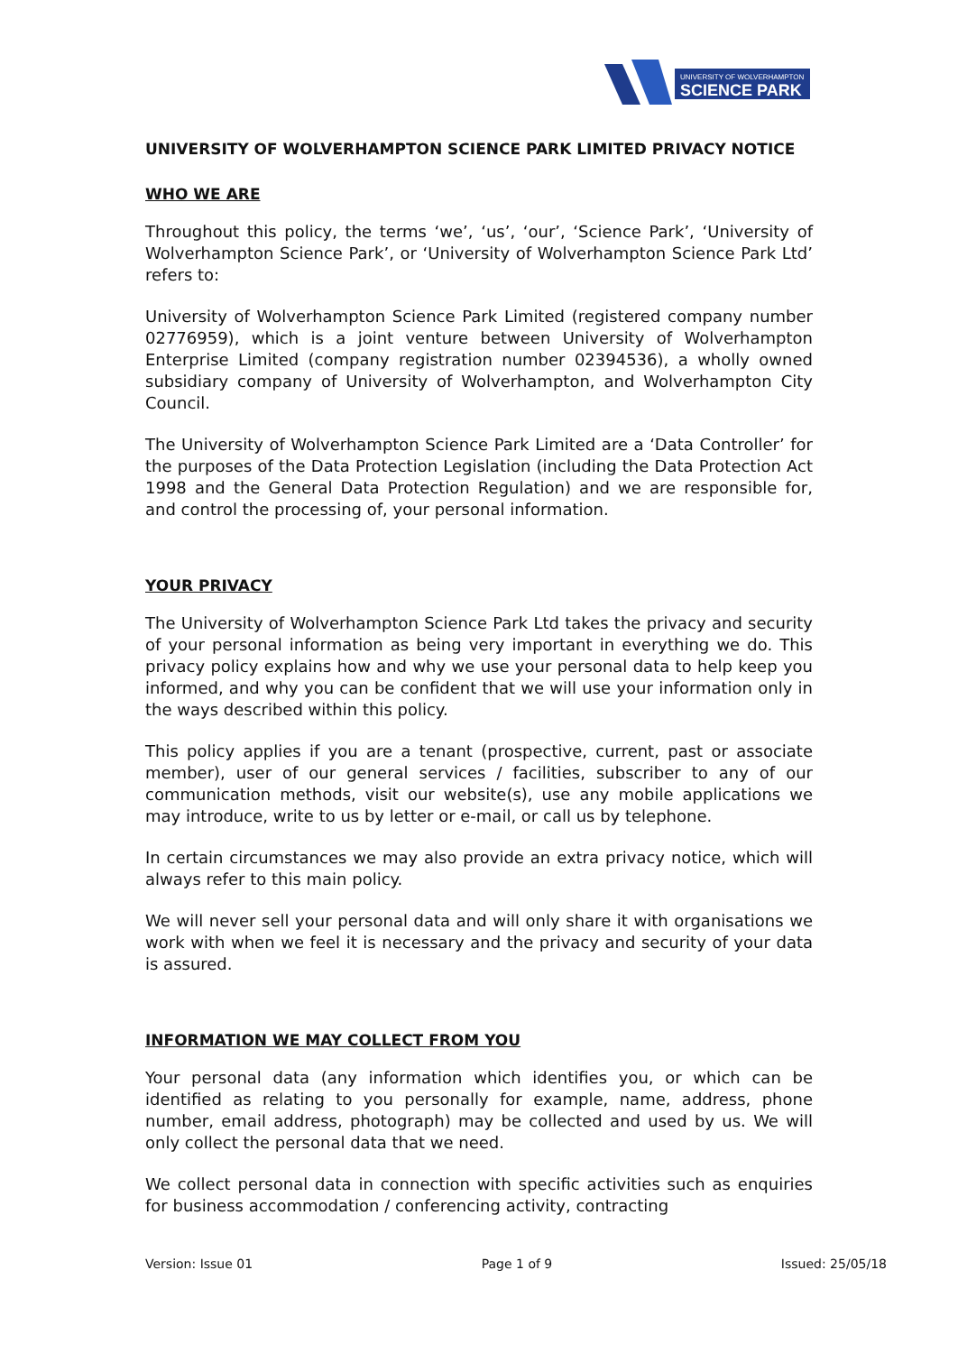UNIVERSITY OF WOLVERHAMPTON
SCIENCE PARK
UNIVERSITY OF WOLVERHAMPTON SCIENCE PARK LIMITED PRIVACY NOTICE
WHO WE ARE
Throughout this policy, the terms ‘we’, ‘us’, ‘our’, ‘Science Park’, ‘University of Wolverhampton Science Park’, or ‘University of Wolverhampton Science Park Ltd’ refers to:
University of Wolverhampton Science Park Limited (registered company number 02776959), which is a joint venture between University of Wolverhampton Enterprise Limited (company registration number 02394536), a wholly owned subsidiary company of University of Wolverhampton, and Wolverhampton City Council.
The University of Wolverhampton Science Park Limited are a ‘Data Controller’ for the purposes of the Data Protection Legislation (including the Data Protection Act 1998 and the General Data Protection Regulation) and we are responsible for, and control the processing of, your personal information.
YOUR PRIVACY
The University of Wolverhampton Science Park Ltd takes the privacy and security of your personal information as being very important in everything we do. This privacy policy explains how and why we use your personal data to help keep you informed, and why you can be confident that we will use your information only in the ways described within this policy.
This policy applies if you are a tenant (prospective, current, past or associate member), user of our general services / facilities, subscriber to any of our communication methods, visit our website(s), use any mobile applications we may introduce, write to us by letter or e-mail, or call us by telephone.
In certain circumstances we may also provide an extra privacy notice, which will always refer to this main policy.
We will never sell your personal data and will only share it with organisations we work with when we feel it is necessary and the privacy and security of your data is assured.
INFORMATION WE MAY COLLECT FROM YOU
Your personal data (any information which identifies you, or which can be identified as relating to you personally for example, name, address, phone number, email address, photograph) may be collected and used by us. We will only collect the personal data that we need.
We collect personal data in connection with specific activities such as enquiries for business accommodation / conferencing activity, contracting
Version: Issue 01 Page 1 of 9 Issued: 25/05/18